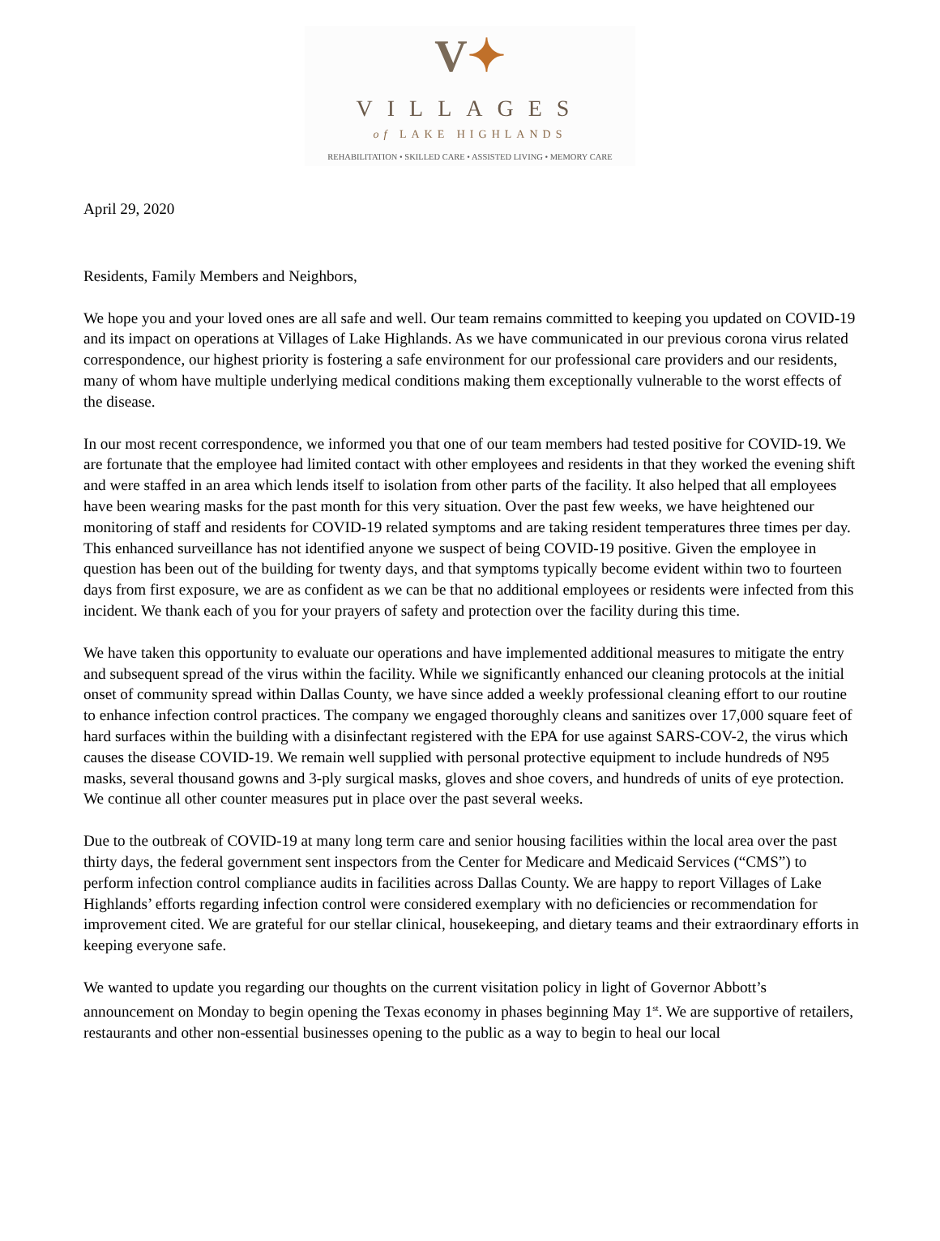V✦
VILLAGES
of LAKE HIGHLANDS
REHABILITATION • SKILLED CARE • ASSISTED LIVING • MEMORY CARE
April 29, 2020
Residents, Family Members and Neighbors,
We hope you and your loved ones are all safe and well. Our team remains committed to keeping you updated on COVID-19 and its impact on operations at Villages of Lake Highlands. As we have communicated in our previous corona virus related correspondence, our highest priority is fostering a safe environment for our professional care providers and our residents, many of whom have multiple underlying medical conditions making them exceptionally vulnerable to the worst effects of the disease.
In our most recent correspondence, we informed you that one of our team members had tested positive for COVID-19. We are fortunate that the employee had limited contact with other employees and residents in that they worked the evening shift and were staffed in an area which lends itself to isolation from other parts of the facility. It also helped that all employees have been wearing masks for the past month for this very situation. Over the past few weeks, we have heightened our monitoring of staff and residents for COVID-19 related symptoms and are taking resident temperatures three times per day. This enhanced surveillance has not identified anyone we suspect of being COVID-19 positive. Given the employee in question has been out of the building for twenty days, and that symptoms typically become evident within two to fourteen days from first exposure, we are as confident as we can be that no additional employees or residents were infected from this incident. We thank each of you for your prayers of safety and protection over the facility during this time.
We have taken this opportunity to evaluate our operations and have implemented additional measures to mitigate the entry and subsequent spread of the virus within the facility. While we significantly enhanced our cleaning protocols at the initial onset of community spread within Dallas County, we have since added a weekly professional cleaning effort to our routine to enhance infection control practices. The company we engaged thoroughly cleans and sanitizes over 17,000 square feet of hard surfaces within the building with a disinfectant registered with the EPA for use against SARS-COV-2, the virus which causes the disease COVID-19. We remain well supplied with personal protective equipment to include hundreds of N95 masks, several thousand gowns and 3-ply surgical masks, gloves and shoe covers, and hundreds of units of eye protection. We continue all other counter measures put in place over the past several weeks.
Due to the outbreak of COVID-19 at many long term care and senior housing facilities within the local area over the past thirty days, the federal government sent inspectors from the Center for Medicare and Medicaid Services (“CMS”) to perform infection control compliance audits in facilities across Dallas County. We are happy to report Villages of Lake Highlands’ efforts regarding infection control were considered exemplary with no deficiencies or recommendation for improvement cited. We are grateful for our stellar clinical, housekeeping, and dietary teams and their extraordinary efforts in keeping everyone safe.
We wanted to update you regarding our thoughts on the current visitation policy in light of Governor Abbott’s announcement on Monday to begin opening the Texas economy in phases beginning May 1<sup>st</sup>. We are supportive of retailers, restaurants and other non-essential businesses opening to the public as a way to begin to heal our local